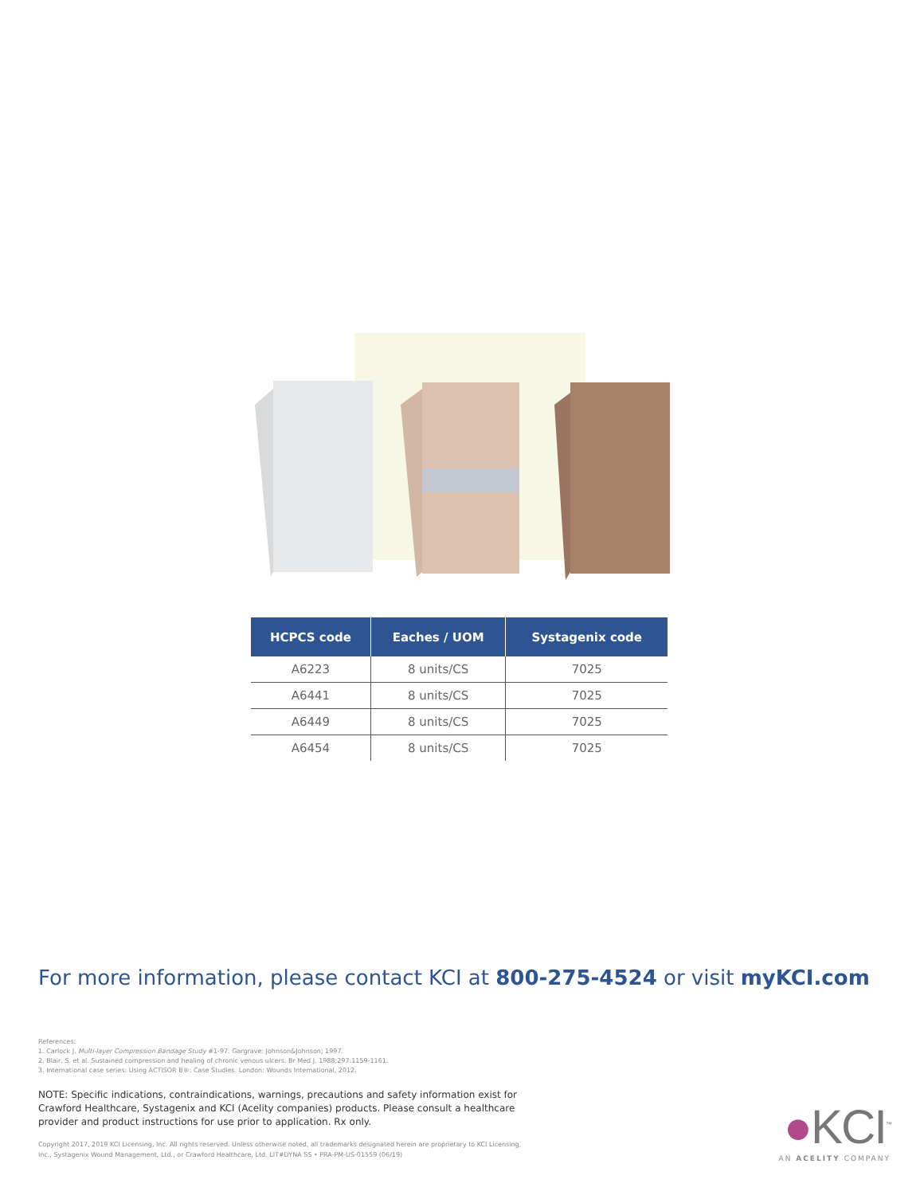| HCPCS code | Eaches / UOM | Systagenix code |
| --- | --- | --- |
| A6223 | 8 units/CS | 7025 |
| A6441 | 8 units/CS | 7025 |
| A6449 | 8 units/CS | 7025 |
| A6454 | 8 units/CS | 7025 |
For more information, please contact KCI at 800-275-4524 or visit myKCI.com
References:
1. Carlock J. Multi-layer Compression Bandage Study #1-97. Gargrave: Johnson&Johnson; 1997.
2. Blair, S. et al. Sustained compression and healing of chronic venous ulcers. Br Med J. 1988;297:1159-1161.
3. International case series: Using ACTISOR B®: Case Studies. London: Wounds International, 2012.
NOTE: Specific indications, contraindications, warnings, precautions and safety information exist for Crawford Healthcare, Systagenix and KCI (Acelity companies) products. Please consult a healthcare provider and product instructions for use prior to application. Rx only.
Copyright 2017, 2019 KCI Licensing, Inc. All rights reserved. Unless otherwise noted, all trademarks designated herein are proprietary to KCI Licensing, Inc., Systagenix Wound Management, Ltd., or Crawford Healthcare, Ltd. LIT#DYNA SS • PRA-PM-US-01559 (06/19)
●KCI<sup>™</sup>
AN ACELITY COMPANY